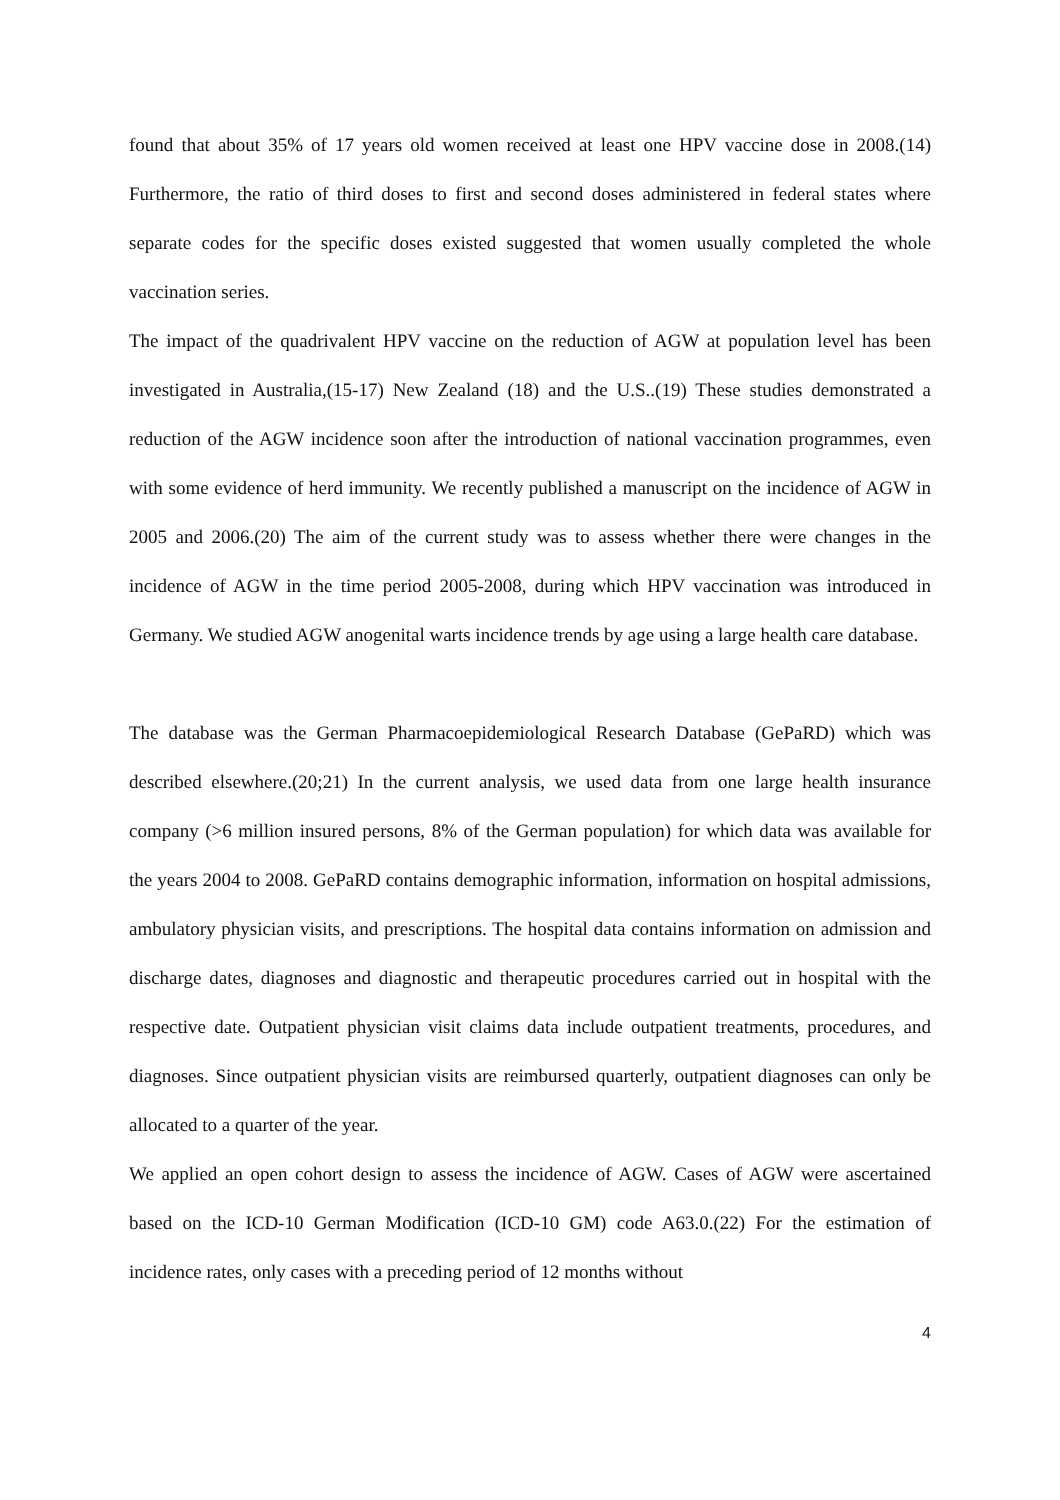found that about 35% of 17 years old women received at least one HPV vaccine dose in 2008.(14) Furthermore, the ratio of third doses to first and second doses administered in federal states where separate codes for the specific doses existed suggested that women usually completed the whole vaccination series.
The impact of the quadrivalent HPV vaccine on the reduction of AGW at population level has been investigated in Australia,(15-17) New Zealand (18) and the U.S..(19) These studies demonstrated a reduction of the AGW incidence soon after the introduction of national vaccination programmes, even with some evidence of herd immunity. We recently published a manuscript on the incidence of AGW in 2005 and 2006.(20) The aim of the current study was to assess whether there were changes in the incidence of AGW in the time period 2005-2008, during which HPV vaccination was introduced in Germany. We studied AGW anogenital warts incidence trends by age using a large health care database.
The database was the German Pharmacoepidemiological Research Database (GePaRD) which was described elsewhere.(20;21) In the current analysis, we used data from one large health insurance company (>6 million insured persons, 8% of the German population) for which data was available for the years 2004 to 2008. GePaRD contains demographic information, information on hospital admissions, ambulatory physician visits, and prescriptions. The hospital data contains information on admission and discharge dates, diagnoses and diagnostic and therapeutic procedures carried out in hospital with the respective date. Outpatient physician visit claims data include outpatient treatments, procedures, and diagnoses. Since outpatient physician visits are reimbursed quarterly, outpatient diagnoses can only be allocated to a quarter of the year.
We applied an open cohort design to assess the incidence of AGW. Cases of AGW were ascertained based on the ICD-10 German Modification (ICD-10 GM) code A63.0.(22) For the estimation of incidence rates, only cases with a preceding period of 12 months without
4